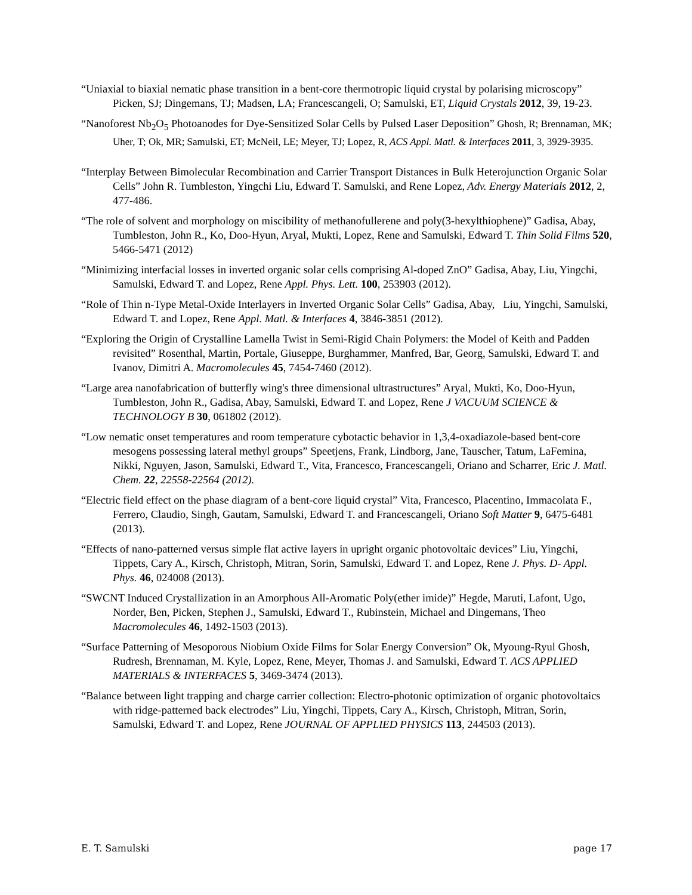“Uniaxial to biaxial nematic phase transition in a bent-core thermotropic liquid crystal by polarising microscopy” Picken, SJ; Dingemans, TJ; Madsen, LA; Francescangeli, O; Samulski, ET, Liquid Crystals 2012, 39, 19-23.
“Nanoforest Nb<sub>2</sub>O<sub>5</sub> Photoanodes for Dye-Sensitized Solar Cells by Pulsed Laser Deposition” Ghosh, R; Brennaman, MK; Uher, T; Ok, MR; Samulski, ET; McNeil, LE; Meyer, TJ; Lopez, R, ACS Appl. Matl. & Interfaces 2011, 3, 3929-3935.
“Interplay Between Bimolecular Recombination and Carrier Transport Distances in Bulk Heterojunction Organic Solar Cells” John R. Tumbleston, Yingchi Liu, Edward T. Samulski, and Rene Lopez, Adv. Energy Materials 2012, 2, 477-486.
“The role of solvent and morphology on miscibility of methanofullerene and poly(3-hexylthiophene)” Gadisa, Abay, Tumbleston, John R., Ko, Doo-Hyun, Aryal, Mukti, Lopez, Rene and Samulski, Edward T. Thin Solid Films 520, 5466-5471 (2012)
“Minimizing interfacial losses in inverted organic solar cells comprising Al-doped ZnO” Gadisa, Abay, Liu, Yingchi, Samulski, Edward T. and Lopez, Rene Appl. Phys. Lett. 100, 253903 (2012).
“Role of Thin n-Type Metal-Oxide Interlayers in Inverted Organic Solar Cells” Gadisa, Abay, Liu, Yingchi, Samulski, Edward T. and Lopez, Rene Appl. Matl. & Interfaces 4, 3846-3851 (2012).
“Exploring the Origin of Crystalline Lamella Twist in Semi-Rigid Chain Polymers: the Model of Keith and Padden revisited” Rosenthal, Martin, Portale, Giuseppe, Burghammer, Manfred, Bar, Georg, Samulski, Edward T. and Ivanov, Dimitri A. Macromolecules 45, 7454-7460 (2012).
“Large area nanofabrication of butterfly wing's three dimensional ultrastructures” Aryal, Mukti, Ko, Doo-Hyun, Tumbleston, John R., Gadisa, Abay, Samulski, Edward T. and Lopez, Rene J VACUUM SCIENCE & TECHNOLOGY B 30, 061802 (2012).
“Low nematic onset temperatures and room temperature cybotactic behavior in 1,3,4-oxadiazole-based bent-core mesogens possessing lateral methyl groups” Speetjens, Frank, Lindborg, Jane, Tauscher, Tatum, LaFemina, Nikki, Nguyen, Jason, Samulski, Edward T., Vita, Francesco, Francescangeli, Oriano and Scharrer, Eric J. Matl. Chem. 22, 22558-22564 (2012).
“Electric field effect on the phase diagram of a bent-core liquid crystal” Vita, Francesco, Placentino, Immacolata F., Ferrero, Claudio, Singh, Gautam, Samulski, Edward T. and Francescangeli, Oriano Soft Matter 9, 6475-6481 (2013).
“Effects of nano-patterned versus simple flat active layers in upright organic photovoltaic devices” Liu, Yingchi, Tippets, Cary A., Kirsch, Christoph, Mitran, Sorin, Samulski, Edward T. and Lopez, Rene J. Phys. D- Appl. Phys. 46, 024008 (2013).
“SWCNT Induced Crystallization in an Amorphous All-Aromatic Poly(ether imide)” Hegde, Maruti, Lafont, Ugo, Norder, Ben, Picken, Stephen J., Samulski, Edward T., Rubinstein, Michael and Dingemans, Theo Macromolecules 46, 1492-1503 (2013).
“Surface Patterning of Mesoporous Niobium Oxide Films for Solar Energy Conversion” Ok, Myoung-Ryul Ghosh, Rudresh, Brennaman, M. Kyle, Lopez, Rene, Meyer, Thomas J. and Samulski, Edward T. ACS APPLIED MATERIALS & INTERFACES 5, 3469-3474 (2013).
“Balance between light trapping and charge carrier collection: Electro-photonic optimization of organic photovoltaics with ridge-patterned back electrodes” Liu, Yingchi, Tippets, Cary A., Kirsch, Christoph, Mitran, Sorin, Samulski, Edward T. and Lopez, Rene JOURNAL OF APPLIED PHYSICS 113, 244503 (2013).
E. T. Samulski page 17